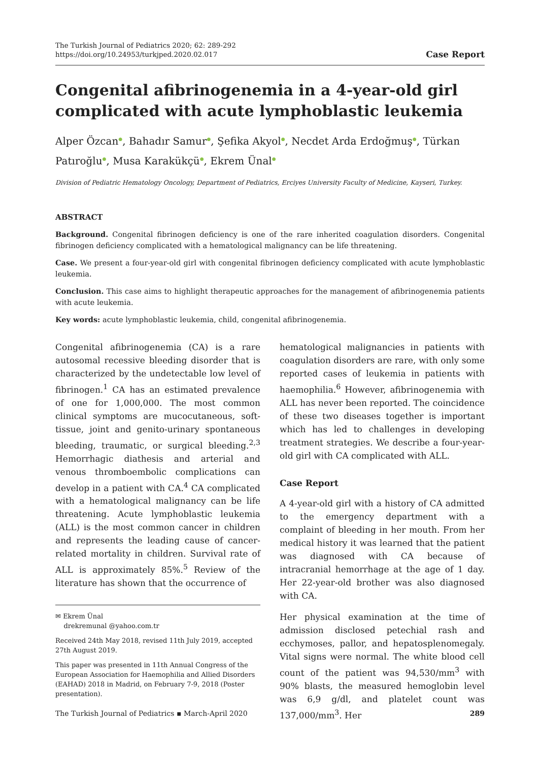The Turkish Journal of Pediatrics 2020; 62: 289-292
https://doi.org/10.24953/turkjped.2020.02.017
Case Report
Congenital afibrinogenemia in a 4-year-old girl complicated with acute lymphoblastic leukemia
Alper Özcan●, Bahadır Samur●, Şefika Akyol●, Necdet Arda Erdoğmuş●, Türkan Patıroğlu●, Musa Karakükçü●, Ekrem Ünal●
Division of Pediatric Hematology Oncology, Department of Pediatrics, Erciyes University Faculty of Medicine, Kayseri, Turkey.
ABSTRACT
Background. Congenital fibrinogen deficiency is one of the rare inherited coagulation disorders. Congenital fibrinogen deficiency complicated with a hematological malignancy can be life threatening.
Case. We present a four-year-old girl with congenital fibrinogen deficiency complicated with acute lymphoblastic leukemia.
Conclusion. This case aims to highlight therapeutic approaches for the management of afibrinogenemia patients with acute leukemia.
Key words: acute lymphoblastic leukemia, child, congenital afibrinogenemia.
Congenital afibrinogenemia (CA) is a rare autosomal recessive bleeding disorder that is characterized by the undetectable low level of fibrinogen.<sup>1</sup> CA has an estimated prevalence of one for 1,000,000. The most common clinical symptoms are mucocutaneous, soft-tissue, joint and genito-urinary spontaneous bleeding, traumatic, or surgical bleeding.<sup>2,3</sup> Hemorrhagic diathesis and arterial and venous thromboembolic complications can develop in a patient with CA.<sup>4</sup> CA complicated with a hematological malignancy can be life threatening. Acute lymphoblastic leukemia (ALL) is the most common cancer in children and represents the leading cause of cancer-related mortality in children. Survival rate of ALL is approximately 85%.<sup>5</sup> Review of the literature has shown that the occurrence of
✉ Ekrem Ünal
drekremunal @yahoo.com.tr
Received 24th May 2018, revised 11th July 2019, accepted 27th August 2019.
This paper was presented in 11th Annual Congress of the European Association for Haemophilia and Allied Disorders (EAHAD) 2018 in Madrid, on February 7-9, 2018 (Poster presentation).
hematological malignancies in patients with coagulation disorders are rare, with only some reported cases of leukemia in patients with haemophilia.<sup>6</sup> However, afibrinogenemia with ALL has never been reported. The coincidence of these two diseases together is important which has led to challenges in developing treatment strategies. We describe a four-year-old girl with CA complicated with ALL.
Case Report
A 4-year-old girl with a history of CA admitted to the emergency department with a complaint of bleeding in her mouth. From her medical history it was learned that the patient was diagnosed with CA because of intracranial hemorrhage at the age of 1 day. Her 22-year-old brother was also diagnosed with CA.
Her physical examination at the time of admission disclosed petechial rash and ecchymoses, pallor, and hepatosplenomegaly. Vital signs were normal. The white blood cell count of the patient was 94,530/mm<sup>3</sup> with 90% blasts, the measured hemoglobin level was 6,9 g/dl, and platelet count was 137,000/mm<sup>3</sup>. Her
The Turkish Journal of Pediatrics ▪ March-April 2020 289